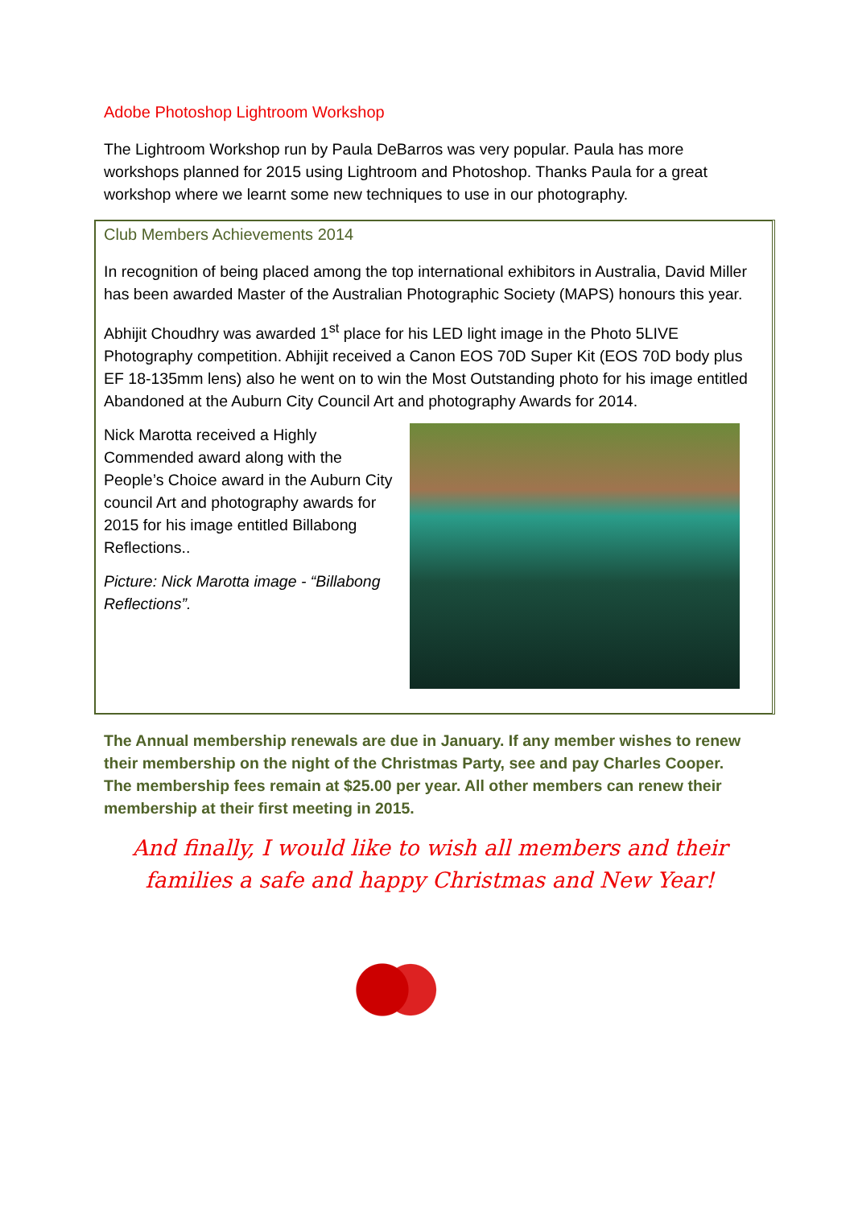Adobe Photoshop Lightroom Workshop
The Lightroom Workshop run by Paula DeBarros was very popular. Paula has more workshops planned for 2015 using Lightroom and Photoshop. Thanks Paula for a great workshop where we learnt some new techniques to use in our photography.
Club Members Achievements 2014
In recognition of being placed among the top international exhibitors in Australia, David Miller has been awarded Master of the Australian Photographic Society (MAPS) honours this year.
Abhijit Choudhry was awarded 1<sup>st</sup> place for his LED light image in the Photo 5LIVE Photography competition. Abhijit received a Canon EOS 70D Super Kit (EOS 70D body plus EF 18-135mm lens) also he went on to win the Most Outstanding photo for his image entitled Abandoned at the Auburn City Council Art and photography Awards for 2014.
Nick Marotta received a Highly Commended award along with the People’s Choice award in the Auburn City council Art and photography awards for 2015 for his image entitled Billabong Reflections..
Picture: Nick Marotta image - “Billabong Reflections”.
The Annual membership renewals are due in January. If any member wishes to renew their membership on the night of the Christmas Party, see and pay Charles Cooper. The membership fees remain at $25.00 per year. All other members can renew their membership at their first meeting in 2015.
And finally, I would like to wish all members and their families a safe and happy Christmas and New Year!